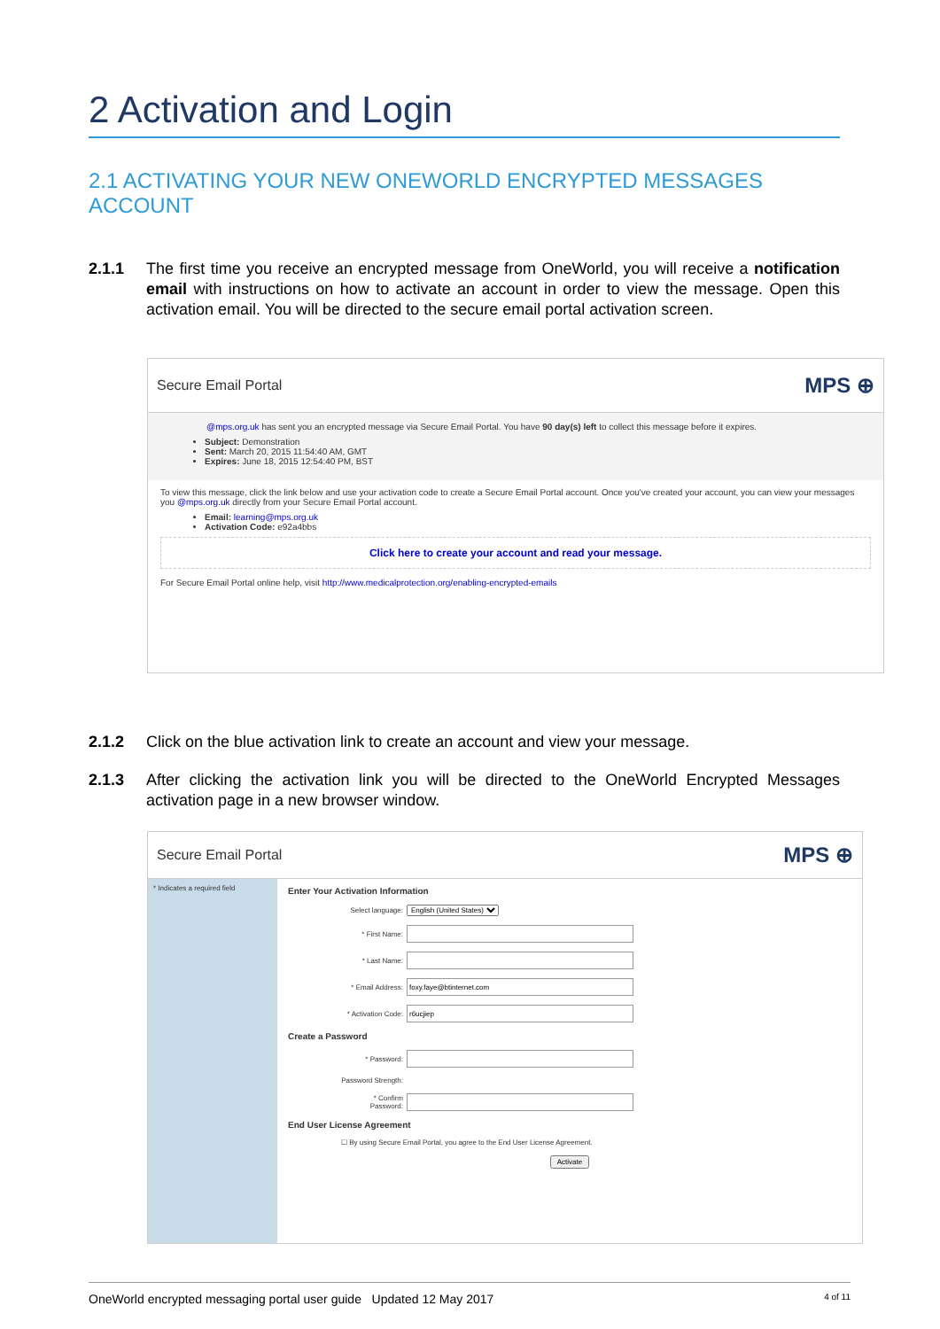2 Activation and Login
2.1 ACTIVATING YOUR NEW ONEWORLD ENCRYPTED MESSAGES ACCOUNT
2.1.1 The first time you receive an encrypted message from OneWorld, you will receive a notification email with instructions on how to activate an account in order to view the message. Open this activation email. You will be directed to the secure email portal activation screen.
Secure Email Portal MPS ⊕
@mps.org.uk has sent you an encrypted message via Secure Email Portal. You have 90 day(s) left to collect this message before it expires.
Subject: Demonstration
Sent: March 20, 2015 11:54:40 AM, GMT
Expires: June 18, 2015 12:54:40 PM, BST
To view this message, click the link below and use your activation code to create a Secure Email Portal account. Once you've created your account, you can view your messages you @mps.org.uk directly from your Secure Email Portal account.
Email: learning@mps.org.uk
Activation Code: e92a4bbs
Click here to create your account and read your message.
For Secure Email Portal online help, visit http://www.medicalprotection.org/enabling-encrypted-emails
2.1.2 Click on the blue activation link to create an account and view your message.
2.1.3 After clicking the activation link you will be directed to the OneWorld Encrypted Messages activation page in a new browser window.
Secure Email Portal MPS ⊕
* Indicates a required field
Enter Your Activation Information
Select language: English (United States)
* First Name:
* Last Name:
* Email Address:
* Activation Code:
Create a Password
* Password:
Password Strength:
* Confirm Password:
End User License Agreement
☐ By using Secure Email Portal, you agree to the End User License Agreement.
Activate
OneWorld encrypted messaging portal user guide Updated 12 May 2017 4 of 11